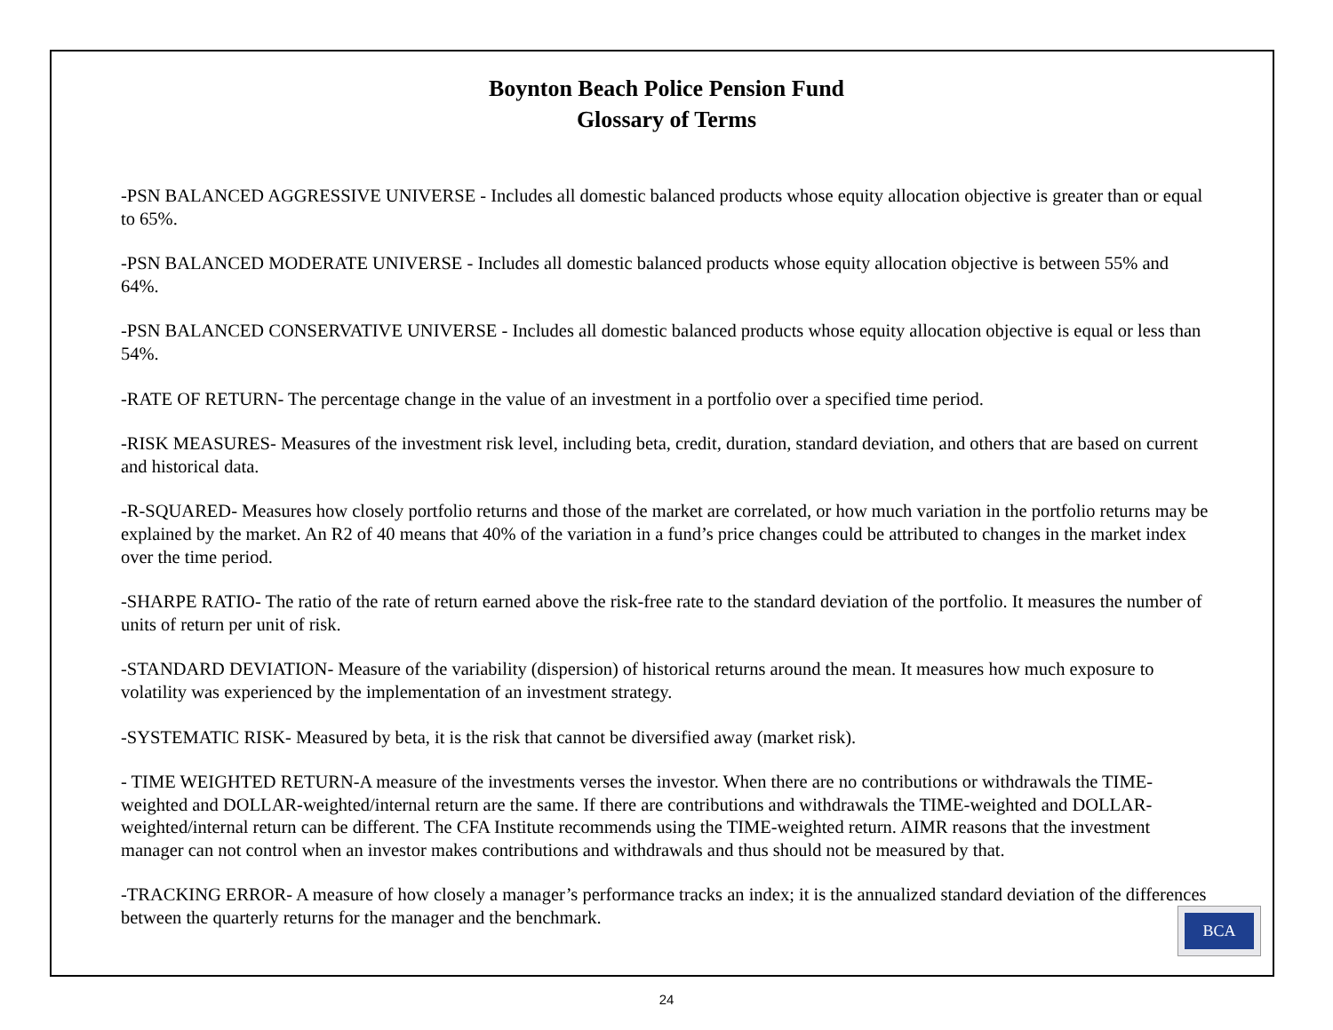Boynton Beach Police Pension Fund
Glossary of Terms
-PSN BALANCED AGGRESSIVE UNIVERSE - Includes all domestic balanced products whose equity allocation objective is greater than or equal to 65%.
-PSN BALANCED MODERATE UNIVERSE - Includes all domestic balanced products whose equity allocation objective is between 55% and 64%.
-PSN BALANCED CONSERVATIVE UNIVERSE - Includes all domestic balanced products whose equity allocation objective is equal or less than 54%.
-RATE OF RETURN- The percentage change in the value of an investment in a portfolio over a specified time period.
-RISK MEASURES- Measures of the investment risk level, including beta, credit, duration, standard deviation, and others that are based on current and historical data.
-R-SQUARED- Measures how closely portfolio returns and those of the market are correlated, or how much variation in the portfolio returns may be explained by the market. An R2 of 40 means that 40% of the variation in a fund’s price changes could be attributed to changes in the market index over the time period.
-SHARPE RATIO- The ratio of the rate of return earned above the risk-free rate to the standard deviation of the portfolio. It measures the number of units of return per unit of risk.
-STANDARD DEVIATION- Measure of the variability (dispersion) of historical returns around the mean. It measures how much exposure to volatility was experienced by the implementation of an investment strategy.
-SYSTEMATIC RISK- Measured by beta, it is the risk that cannot be diversified away (market risk).
- TIME WEIGHTED RETURN-A measure of the investments verses the investor. When there are no contributions or withdrawals the TIME-weighted and DOLLAR-weighted/internal return are the same. If there are contributions and withdrawals the TIME-weighted and DOLLAR-weighted/internal return can be different. The CFA Institute recommends using the TIME-weighted return. AIMR reasons that the investment manager can not control when an investor makes contributions and withdrawals and thus should not be measured by that.
-TRACKING ERROR- A measure of how closely a manager’s performance tracks an index; it is the annualized standard deviation of the differences between the quarterly returns for the manager and the benchmark.
BCA
24